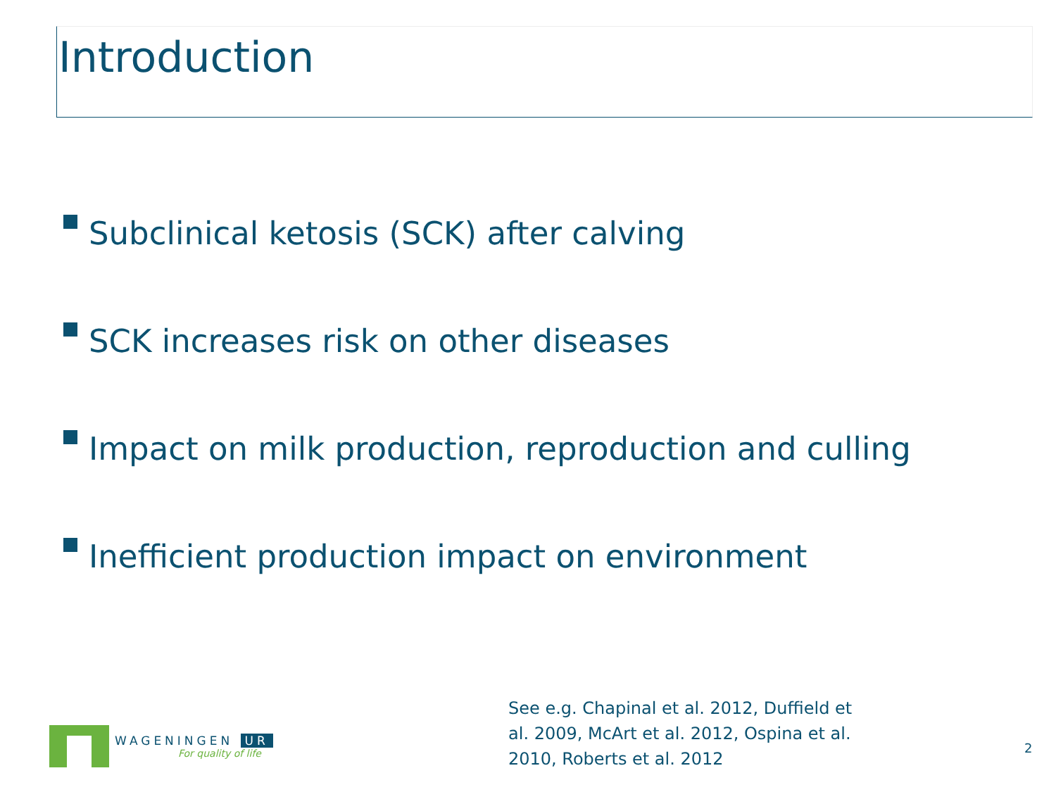Introduction
Subclinical ketosis (SCK) after calving
SCK increases risk on other diseases
Impact on milk production, reproduction and culling
Inefficient production impact on environment
WAGENINGEN UR
For quality of life
See e.g. Chapinal et al. 2012, Duffield et al. 2009, McArt et al. 2012, Ospina et al. 2010, Roberts et al. 2012
2